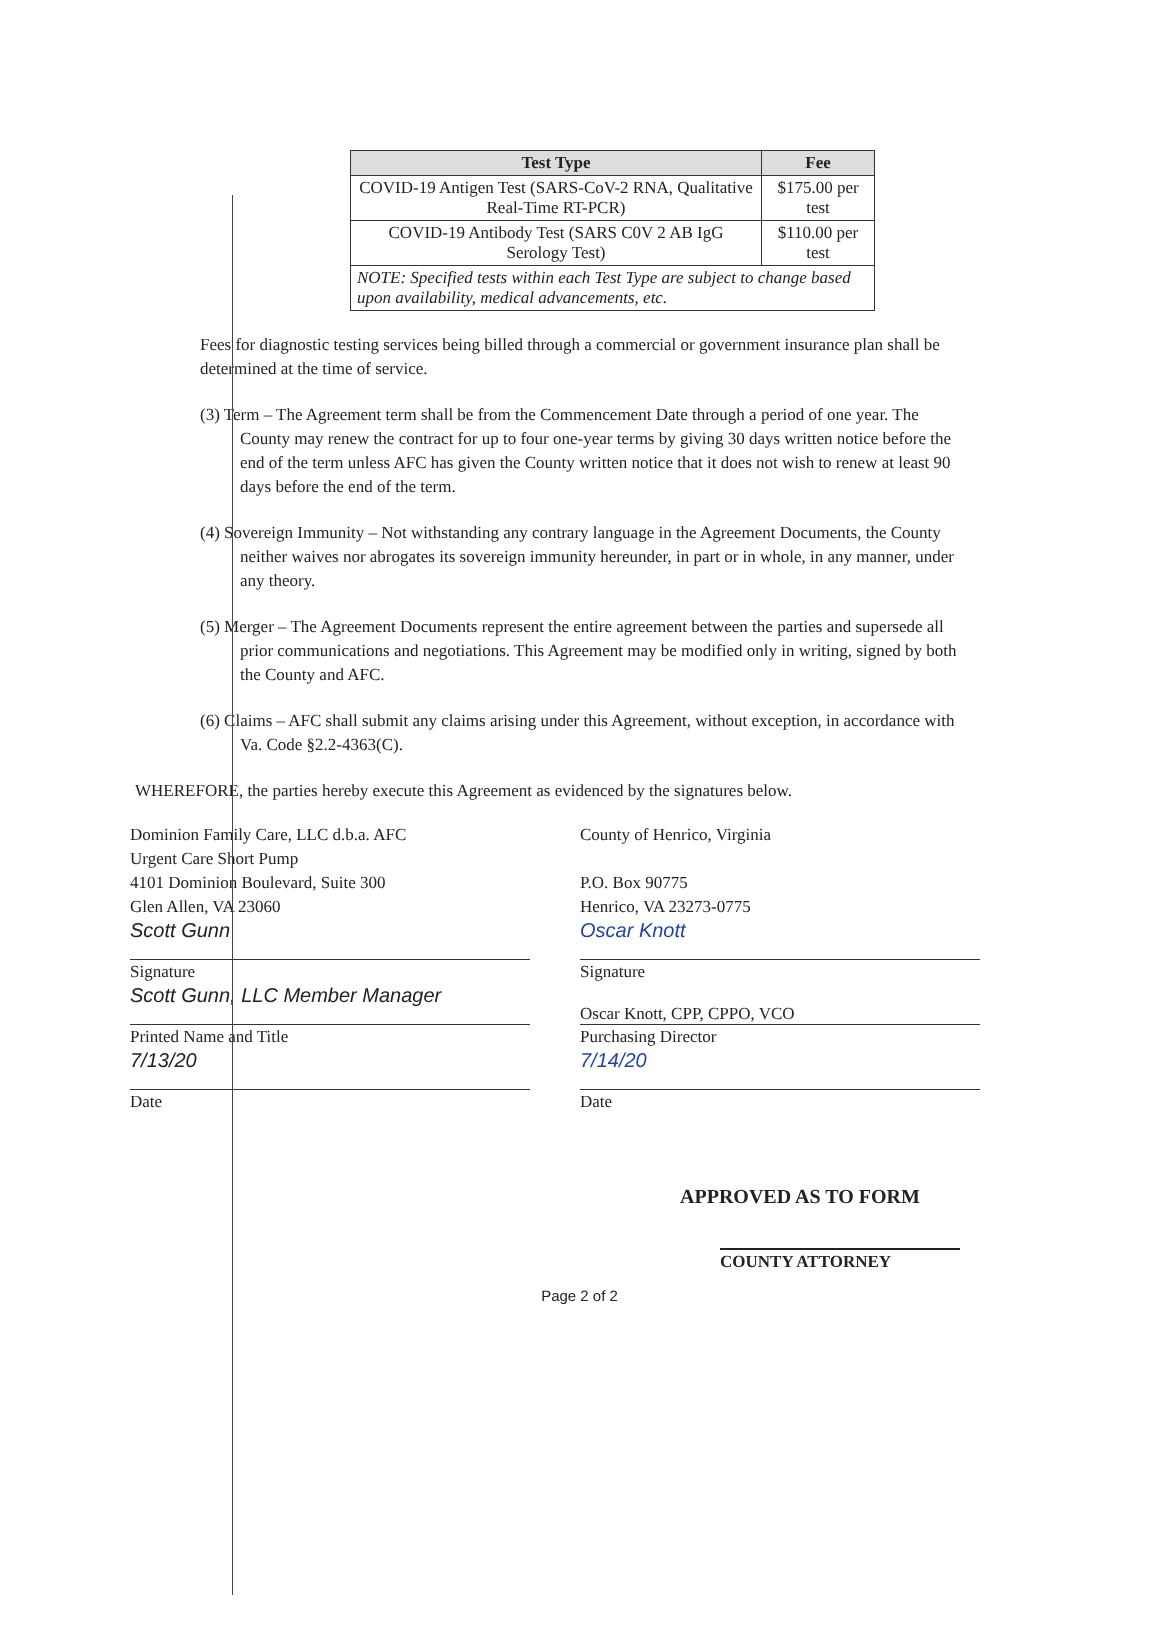| Test Type | Fee |
| --- | --- |
| COVID-19 Antigen Test (SARS-CoV-2 RNA, Qualitative Real-Time RT-PCR) | $175.00 per test |
| COVID-19 Antibody Test (SARS C0V 2 AB IgG Serology Test) | $110.00 per test |
| NOTE: Specified tests within each Test Type are subject to change based upon availability, medical advancements, etc. | |
Fees for diagnostic testing services being billed through a commercial or government insurance plan shall be determined at the time of service.
(3) Term – The Agreement term shall be from the Commencement Date through a period of one year. The County may renew the contract for up to four one-year terms by giving 30 days written notice before the end of the term unless AFC has given the County written notice that it does not wish to renew at least 90 days before the end of the term.
(4) Sovereign Immunity – Not withstanding any contrary language in the Agreement Documents, the County neither waives nor abrogates its sovereign immunity hereunder, in part or in whole, in any manner, under any theory.
(5) Merger – The Agreement Documents represent the entire agreement between the parties and supersede all prior communications and negotiations. This Agreement may be modified only in writing, signed by both the County and AFC.
(6) Claims – AFC shall submit any claims arising under this Agreement, without exception, in accordance with Va. Code §2.2-4363(C).
WHEREFORE, the parties hereby execute this Agreement as evidenced by the signatures below.
Dominion Family Care, LLC d.b.a. AFC
Urgent Care Short Pump
4101 Dominion Boulevard, Suite 300
Glen Allen, VA 23060
Scott Gunn
Signature
Scott Gunn, LLC Member Manager
Printed Name and Title
7/13/20
Date
County of Henrico, Virginia
P.O. Box 90775
Henrico, VA 23273-0775
Oscar Knott
Signature
Oscar Knott, CPP, CPPO, VCO
Purchasing Director
7/14/20
Date
APPROVED AS TO FORM
COUNTY ATTORNEY
Page 2 of 2